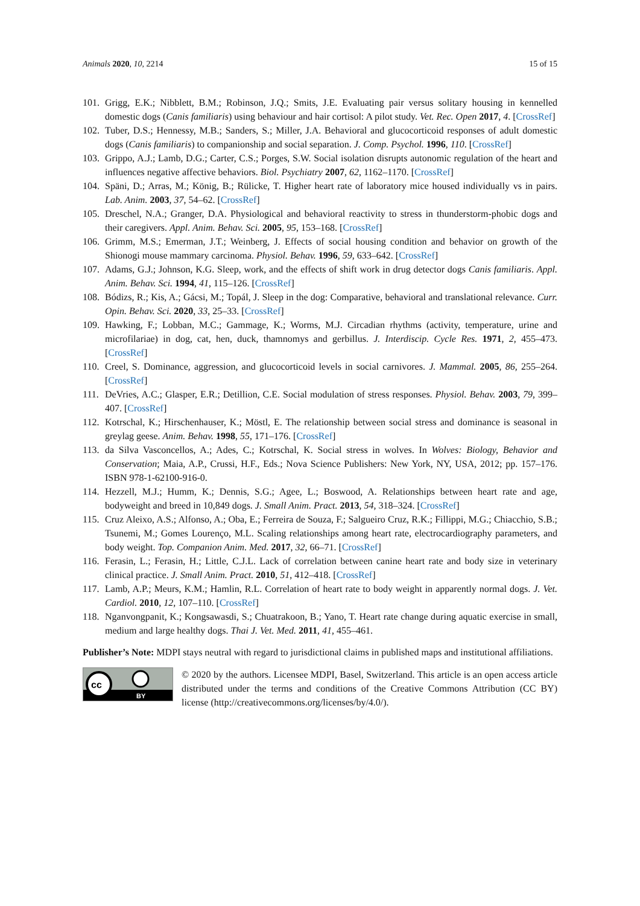Animals 2020, 10, 2214 15 of 15
101. Grigg, E.K.; Nibblett, B.M.; Robinson, J.Q.; Smits, J.E. Evaluating pair versus solitary housing in kennelled domestic dogs (Canis familiaris) using behaviour and hair cortisol: A pilot study. Vet. Rec. Open 2017, 4. [CrossRef]
102. Tuber, D.S.; Hennessy, M.B.; Sanders, S.; Miller, J.A. Behavioral and glucocorticoid responses of adult domestic dogs (Canis familiaris) to companionship and social separation. J. Comp. Psychol. 1996, 110. [CrossRef]
103. Grippo, A.J.; Lamb, D.G.; Carter, C.S.; Porges, S.W. Social isolation disrupts autonomic regulation of the heart and influences negative affective behaviors. Biol. Psychiatry 2007, 62, 1162–1170. [CrossRef]
104. Späni, D.; Arras, M.; König, B.; Rülicke, T. Higher heart rate of laboratory mice housed individually vs in pairs. Lab. Anim. 2003, 37, 54–62. [CrossRef]
105. Dreschel, N.A.; Granger, D.A. Physiological and behavioral reactivity to stress in thunderstorm-phobic dogs and their caregivers. Appl. Anim. Behav. Sci. 2005, 95, 153–168. [CrossRef]
106. Grimm, M.S.; Emerman, J.T.; Weinberg, J. Effects of social housing condition and behavior on growth of the Shionogi mouse mammary carcinoma. Physiol. Behav. 1996, 59, 633–642. [CrossRef]
107. Adams, G.J.; Johnson, K.G. Sleep, work, and the effects of shift work in drug detector dogs Canis familiaris. Appl. Anim. Behav. Sci. 1994, 41, 115–126. [CrossRef]
108. Bódizs, R.; Kis, A.; Gácsi, M.; Topál, J. Sleep in the dog: Comparative, behavioral and translational relevance. Curr. Opin. Behav. Sci. 2020, 33, 25–33. [CrossRef]
109. Hawking, F.; Lobban, M.C.; Gammage, K.; Worms, M.J. Circadian rhythms (activity, temperature, urine and microfilariae) in dog, cat, hen, duck, thamnomys and gerbillus. J. Interdiscip. Cycle Res. 1971, 2, 455–473. [CrossRef]
110. Creel, S. Dominance, aggression, and glucocorticoid levels in social carnivores. J. Mammal. 2005, 86, 255–264. [CrossRef]
111. DeVries, A.C.; Glasper, E.R.; Detillion, C.E. Social modulation of stress responses. Physiol. Behav. 2003, 79, 399–407. [CrossRef]
112. Kotrschal, K.; Hirschenhauser, K.; Möstl, E. The relationship between social stress and dominance is seasonal in greylag geese. Anim. Behav. 1998, 55, 171–176. [CrossRef]
113. da Silva Vasconcellos, A.; Ades, C.; Kotrschal, K. Social stress in wolves. In Wolves: Biology, Behavior and Conservation; Maia, A.P., Crussi, H.F., Eds.; Nova Science Publishers: New York, NY, USA, 2012; pp. 157–176. ISBN 978-1-62100-916-0.
114. Hezzell, M.J.; Humm, K.; Dennis, S.G.; Agee, L.; Boswood, A. Relationships between heart rate and age, bodyweight and breed in 10,849 dogs. J. Small Anim. Pract. 2013, 54, 318–324. [CrossRef]
115. Cruz Aleixo, A.S.; Alfonso, A.; Oba, E.; Ferreira de Souza, F.; Salgueiro Cruz, R.K.; Fillippi, M.G.; Chiacchio, S.B.; Tsunemi, M.; Gomes Lourenço, M.L. Scaling relationships among heart rate, electrocardiography parameters, and body weight. Top. Companion Anim. Med. 2017, 32, 66–71. [CrossRef]
116. Ferasin, L.; Ferasin, H.; Little, C.J.L. Lack of correlation between canine heart rate and body size in veterinary clinical practice. J. Small Anim. Pract. 2010, 51, 412–418. [CrossRef]
117. Lamb, A.P.; Meurs, K.M.; Hamlin, R.L. Correlation of heart rate to body weight in apparently normal dogs. J. Vet. Cardiol. 2010, 12, 107–110. [CrossRef]
118. Nganvongpanit, K.; Kongsawasdi, S.; Chuatrakoon, B.; Yano, T. Heart rate change during aquatic exercise in small, medium and large healthy dogs. Thai J. Vet. Med. 2011, 41, 455–461.
Publisher’s Note: MDPI stays neutral with regard to jurisdictional claims in published maps and institutional affiliations.
cc
BY
© 2020 by the authors. Licensee MDPI, Basel, Switzerland. This article is an open access article distributed under the terms and conditions of the Creative Commons Attribution (CC BY) license (http://creativecommons.org/licenses/by/4.0/).